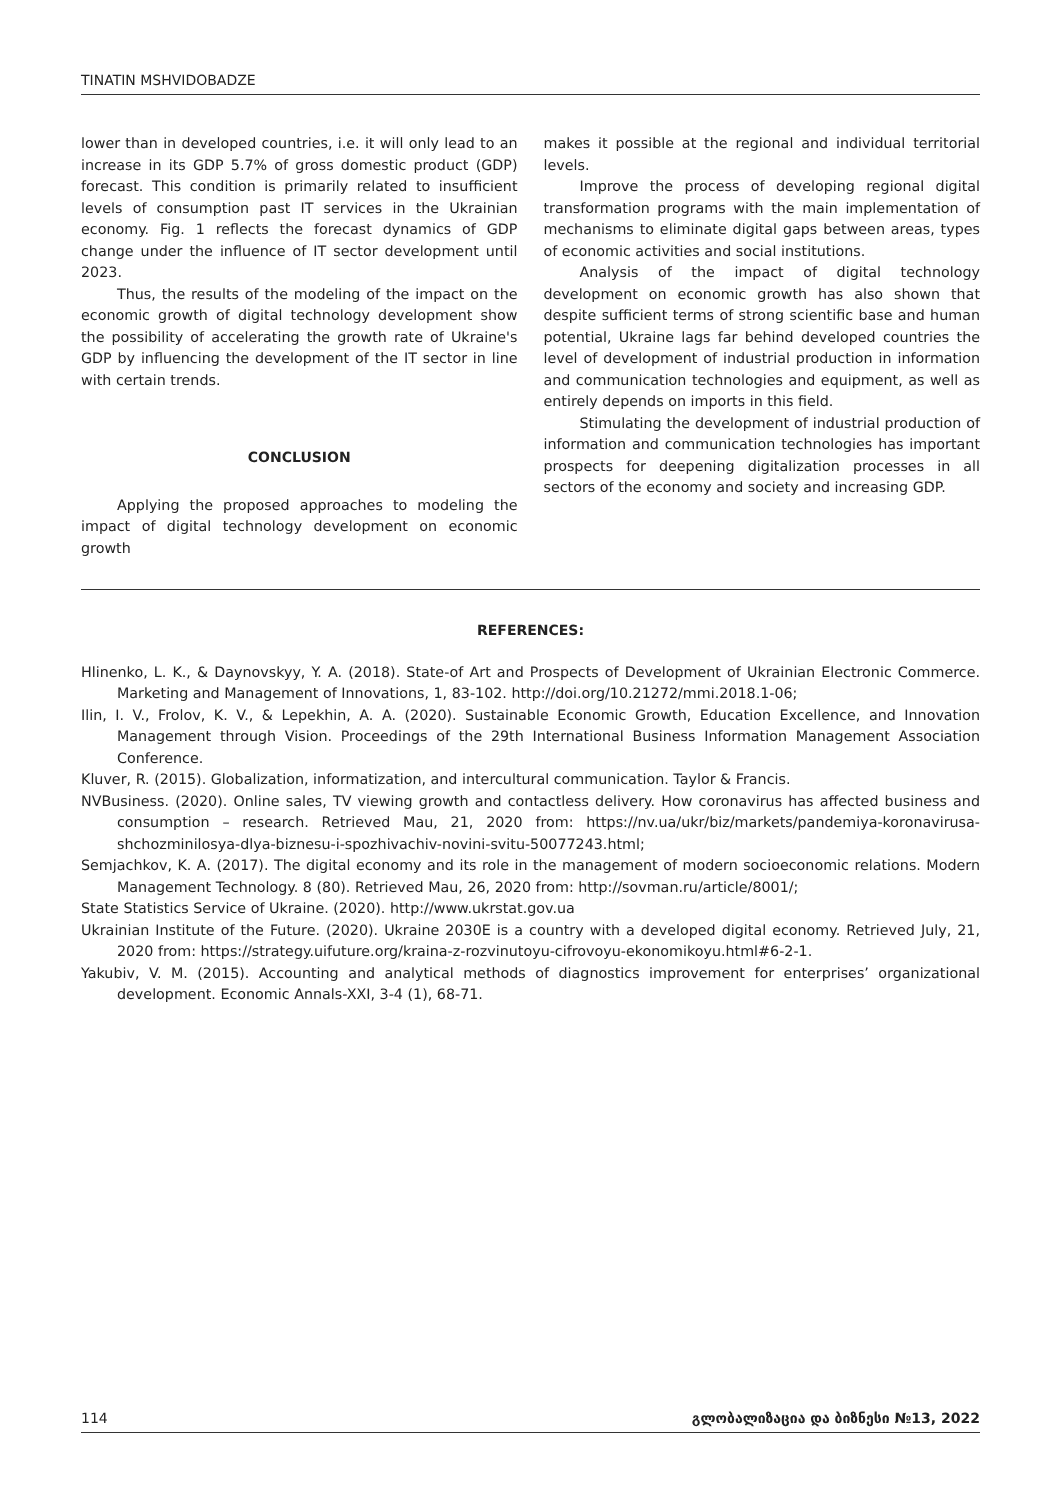TINATIN MSHVIDOBADZE
lower than in developed countries, i.e. it will only lead to an increase in its GDP 5.7% of gross domestic product (GDP) forecast. This condition is primarily related to insufficient levels of consumption past IT services in the Ukrainian economy. Fig. 1 reflects the forecast dynamics of GDP change under the influence of IT sector development until 2023.
Thus, the results of the modeling of the impact on the economic growth of digital technology development show the possibility of accelerating the growth rate of Ukraine's GDP by influencing the development of the IT sector in line with certain trends.
CONCLUSION
Applying the proposed approaches to modeling the impact of digital technology development on economic growth
makes it possible at the regional and individual territorial levels.
Improve the process of developing regional digital transformation programs with the main implementation of mechanisms to eliminate digital gaps between areas, types of economic activities and social institutions.
Analysis of the impact of digital technology development on economic growth has also shown that despite sufficient terms of strong scientific base and human potential, Ukraine lags far behind developed countries the level of development of industrial production in information and communication technologies and equipment, as well as entirely depends on imports in this field.
Stimulating the development of industrial production of information and communication technologies has important prospects for deepening digitalization processes in all sectors of the economy and society and increasing GDP.
REFERENCES:
Hlinenko, L. K., & Daynovskyy, Y. A. (2018). State-of Art and Prospects of Development of Ukrainian Electronic Commerce. Marketing and Management of Innovations, 1, 83-102. http://doi.org/10.21272/mmi.2018.1-06;
Ilin, I. V., Frolov, K. V., & Lepekhin, A. A. (2020). Sustainable Economic Growth, Education Excellence, and Innovation Management through Vision. Proceedings of the 29th International Business Information Management Association Conference.
Kluver, R. (2015). Globalization, informatization, and intercultural communication. Taylor & Francis.
NVBusiness. (2020). Online sales, TV viewing growth and contactless delivery. How coronavirus has affected business and consumption – research. Retrieved Mau, 21, 2020 from: https://nv.ua/ukr/biz/markets/pandemiya-koronavirusa-shchozminilosya-dlya-biznesu-i-spozhivachiv-novini-svitu-50077243.html;
Semjachkov, K. A. (2017). The digital economy and its role in the management of modern socioeconomic relations. Modern Management Technology. 8 (80). Retrieved Mau, 26, 2020 from: http://sovman.ru/article/8001/;
State Statistics Service of Ukraine. (2020). http://www.ukrstat.gov.ua
Ukrainian Institute of the Future. (2020). Ukraine 2030E is a country with a developed digital economy. Retrieved July, 21, 2020 from: https://strategy.uifuture.org/kraina-z-rozvinutoyu-cifrovoyu-ekonomikoyu.html#6-2-1.
Yakubiv, V. M. (2015). Accounting and analytical methods of diagnostics improvement for enterprises’ organizational development. Economic Annals-XXI, 3-4 (1), 68-71.
114 გლობალიზაცია და ბიზნესი №13, 2022